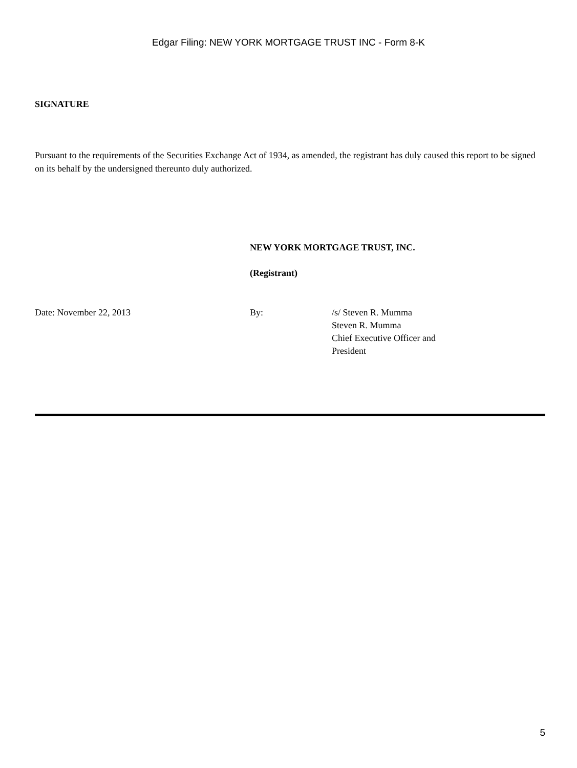Edgar Filing: NEW YORK MORTGAGE TRUST INC - Form 8-K
SIGNATURE
Pursuant to the requirements of the Securities Exchange Act of 1934, as amended, the registrant has duly caused this report to be signed on its behalf by the undersigned thereunto duly authorized.
NEW YORK MORTGAGE TRUST, INC.
(Registrant)
Date: November 22, 2013 By: /s/ Steven R. Mumma
Steven R. Mumma
Chief Executive Officer and
President
5